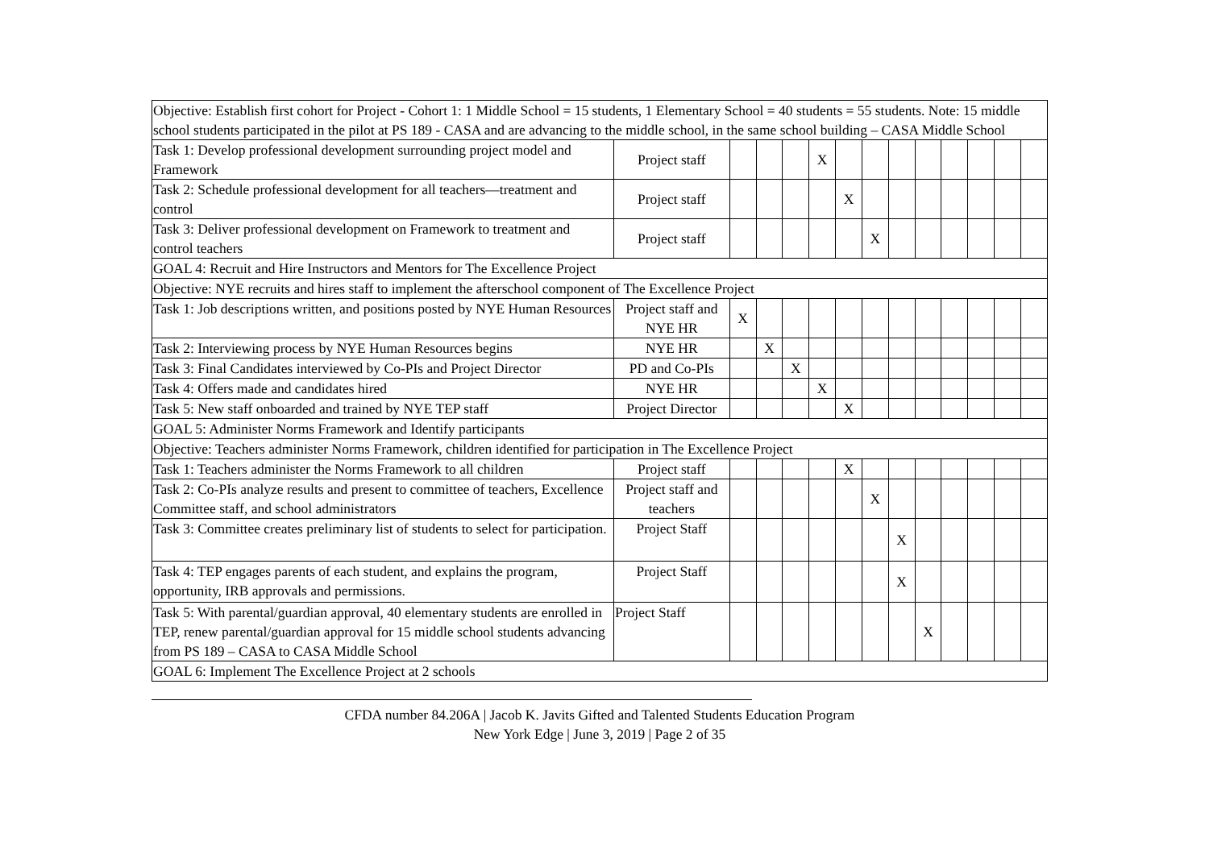| Objective: Establish first cohort for Project - Cohort 1: 1 Middle School = 15 students, 1 Elementary School = 40 students = 55 students. Note: 15 middle school students participated in the pilot at PS 189 - CASA and are advancing to the middle school, in the same school building – CASA Middle School | | | | | | | | | | | | | |
| Task 1: Develop professional development surrounding project model and Framework | Project staff | | | | X | | | | | | | | |
| Task 2: Schedule professional development for all teachers—treatment and control | Project staff | | | | | X | | | | | | | |
| Task 3: Deliver professional development on Framework to treatment and control teachers | Project staff | | | | | | X | | | | | | |
| GOAL 4: Recruit and Hire Instructors and Mentors for The Excellence Project | | | | | | | | | | | | | |
| Objective: NYE recruits and hires staff to implement the afterschool component of The Excellence Project | | | | | | | | | | | | | |
| Task 1: Job descriptions written, and positions posted by NYE Human Resources | Project staff and NYE HR | X | | | | | | | | | | | |
| Task 2: Interviewing process by NYE Human Resources begins | NYE HR | | X | | | | | | | | | | |
| Task 3: Final Candidates interviewed by Co-PIs and Project Director | PD and Co-PIs | | | X | | | | | | | | | |
| Task 4: Offers made and candidates hired | NYE HR | | | | X | | | | | | | | |
| Task 5: New staff onboarded and trained by NYE TEP staff | Project Director | | | | | X | | | | | | | |
| GOAL 5: Administer Norms Framework and Identify participants | | | | | | | | | | | | | |
| Objective: Teachers administer Norms Framework, children identified for participation in The Excellence Project | | | | | | | | | | | | | |
| Task 1: Teachers administer the Norms Framework to all children | Project staff | | | | | X | | | | | | | |
| Task 2: Co-PIs analyze results and present to committee of teachers, Excellence Committee staff, and school administrators | Project staff and teachers | | | | | | X | | | | | | |
| Task 3: Committee creates preliminary list of students to select for participation. | Project Staff | | | | | | | X | | | | | |
| Task 4: TEP engages parents of each student, and explains the program, opportunity, IRB approvals and permissions. | Project Staff | | | | | | | X | | | | | |
| Task 5: With parental/guardian approval, 40 elementary students are enrolled in TEP, renew parental/guardian approval for 15 middle school students advancing from PS 189 – CASA to CASA Middle School | Project Staff | | | | | | | | X | | | | |
| GOAL 6: Implement The Excellence Project at 2 schools | | | | | | | | | | | | | |
CFDA number 84.206A | Jacob K. Javits Gifted and Talented Students Education Program
New York Edge | June 3, 2019 | Page 2 of 35